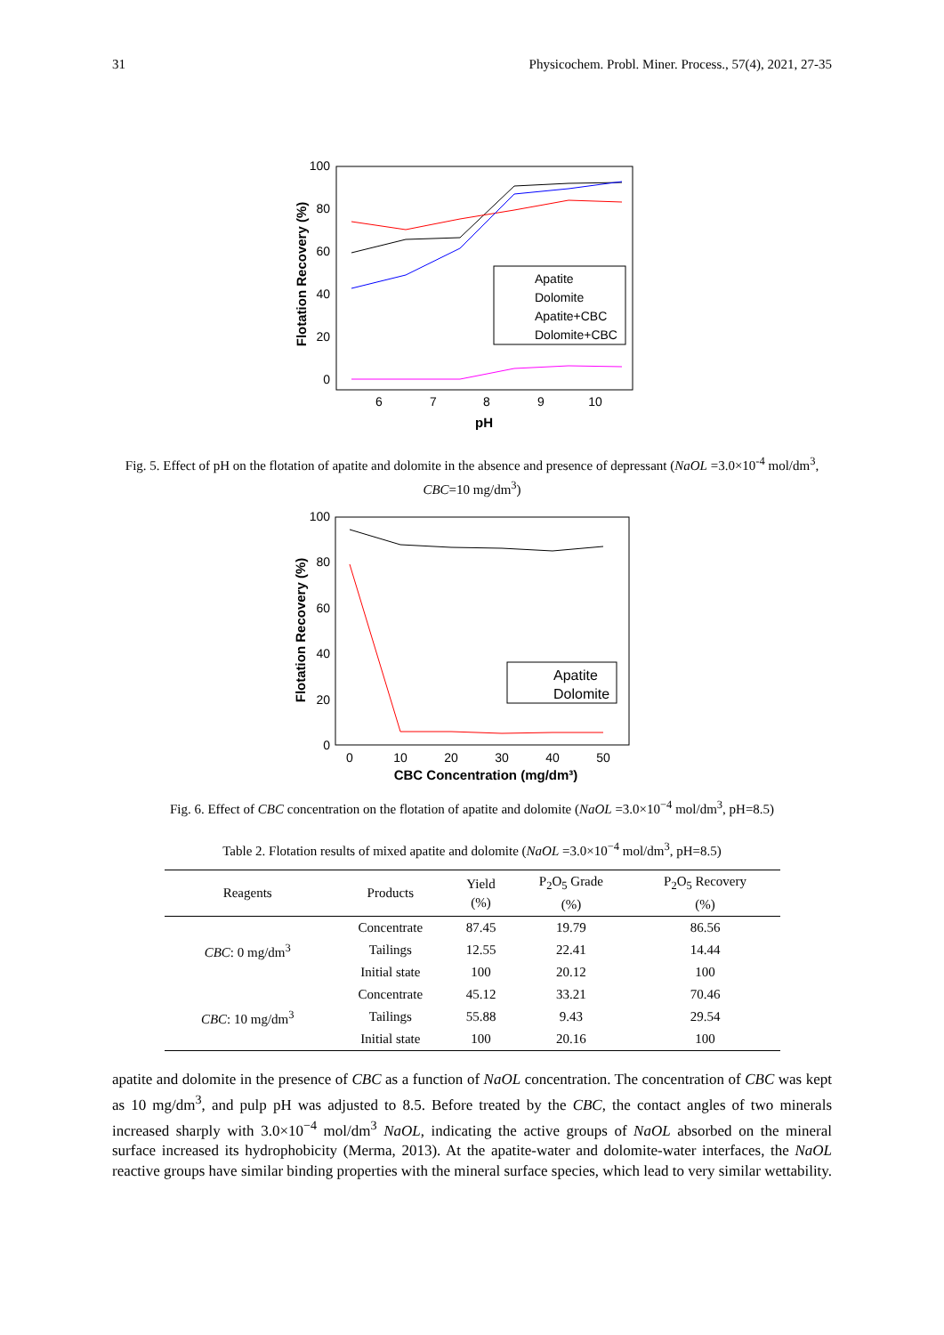31 Physicochem. Probl. Miner. Process., 57(4), 2021, 27-35
100
80
60
40
20
0
6
7
8
9
10
pH
Flotation Recovery (%)
Apatite
Dolomite
Apatite+CBC
Dolomite+CBC
Fig. 5. Effect of pH on the flotation of apatite and dolomite in the absence and presence of depressant (NaOL =3.0×10<sup>-4</sup> mol/dm<sup>3</sup>, CBC=10 mg/dm<sup>3</sup>)
100
80
60
40
20
0
0
10
20
30
40
50
CBC Concentration (mg/dm³)
Flotation Recovery (%)
Apatite
Dolomite
Fig. 6. Effect of CBC concentration on the flotation of apatite and dolomite (NaOL =3.0×10<sup>−4</sup> mol/dm<sup>3</sup>, pH=8.5)
Table 2. Flotation results of mixed apatite and dolomite (NaOL =3.0×10<sup>−4</sup> mol/dm<sup>3</sup>, pH=8.5)
| Reagents | Products | Yield (%) | P<sub>2</sub>O<sub>5</sub> Grade (%) | P<sub>2</sub>O<sub>5</sub> Recovery (%) |
| --- | --- | --- | --- | --- |
| CBC : 0 mg/dm<sup>3</sup> | Concentrate | 87.45 | 19.79 | 86.56 |
| | Tailings | 12.55 | 22.41 | 14.44 |
| | Initial state | 100 | 20.12 | 100 |
| CBC : 10 mg/dm<sup>3</sup> | Concentrate | 45.12 | 33.21 | 70.46 |
| | Tailings | 55.88 | 9.43 | 29.54 |
| | Initial state | 100 | 20.16 | 100 |
apatite and dolomite in the presence of CBC as a function of NaOL concentration. The concentration of CBC was kept as 10 mg/dm<sup>3</sup>, and pulp pH was adjusted to 8.5. Before treated by the CBC, the contact angles of two minerals increased sharply with 3.0×10<sup>−4</sup> mol/dm<sup>3</sup> NaOL, indicating the active groups of NaOL absorbed on the mineral surface increased its hydrophobicity (Merma, 2013). At the apatite-water and dolomite-water interfaces, the NaOL reactive groups have similar binding properties with the mineral surface species, which lead to very similar wettability.